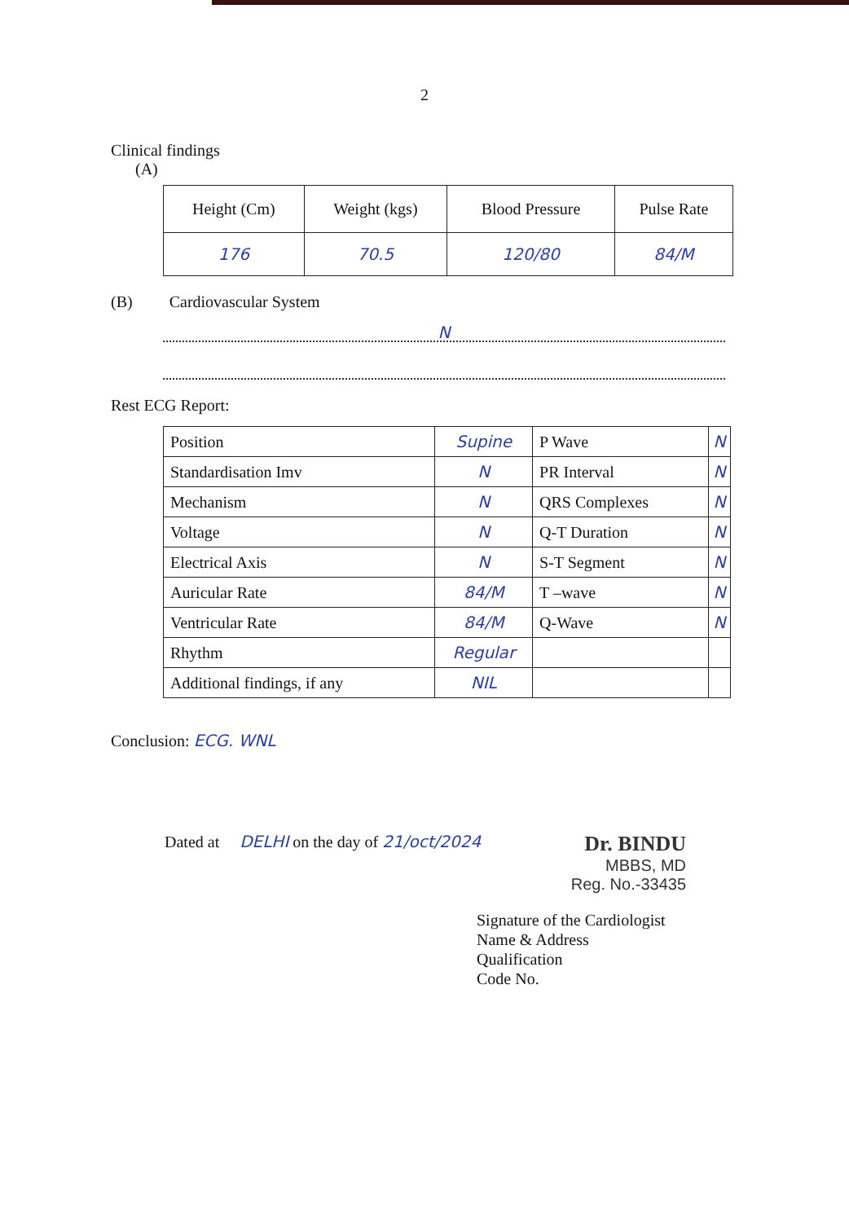2
Clinical findings
(A)
| Height (Cm) | Weight (kgs) | Blood Pressure | Pulse Rate |
| --- | --- | --- | --- |
| 176 | 70.5 | 120/80 | 84/M |
(B) Cardiovascular System
N
Rest ECG Report:
| Position | Supine | P Wave | N |
| Standardisation Imv | N | PR Interval | N |
| Mechanism | N | QRS Complexes | N |
| Voltage | N | Q-T Duration | N |
| Electrical Axis | N | S-T Segment | N |
| Auricular Rate | 84/M | T –wave | N |
| Ventricular Rate | 84/M | Q-Wave | N |
| Rhythm | Regular | | |
| Additional findings, if any | NIL | | |
Conclusion: ECG. WNL
Dated at DELHI on the day of 21/oct/2024
Dr. BINDU
MBBS, MD
Reg. No.-33435
Signature of the Cardiologist
Name & Address
Qualification
Code No.